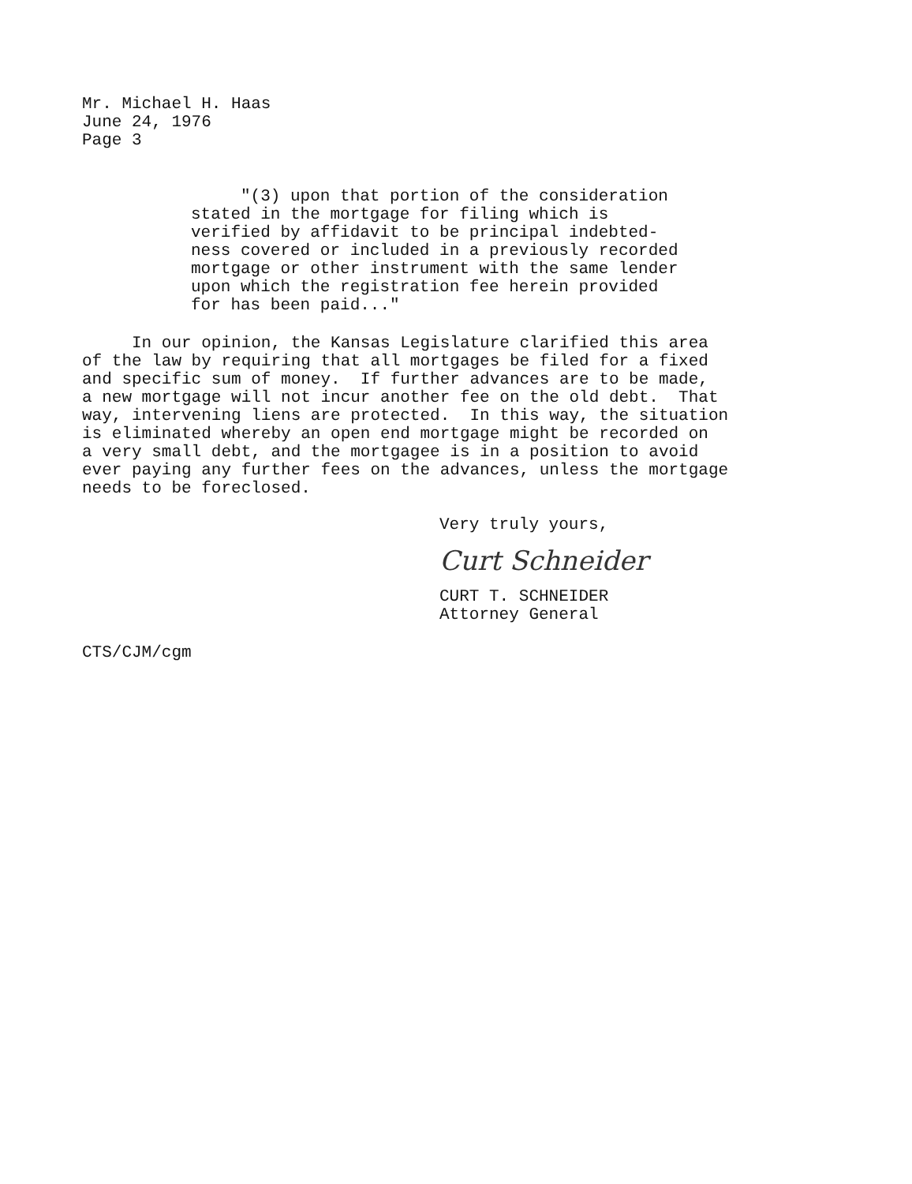Mr. Michael H. Haas
June 24, 1976
Page 3
"(3) upon that portion of the consideration stated in the mortgage for filing which is verified by affidavit to be principal indebted- ness covered or included in a previously recorded mortgage or other instrument with the same lender upon which the registration fee herein provided for has been paid..."
In our opinion, the Kansas Legislature clarified this area of the law by requiring that all mortgages be filed for a fixed and specific sum of money. If further advances are to be made, a new mortgage will not incur another fee on the old debt. That way, intervening liens are protected. In this way, the situation is eliminated whereby an open end mortgage might be recorded on a very small debt, and the mortgagee is in a position to avoid ever paying any further fees on the advances, unless the mortgage needs to be foreclosed.
Very truly yours,
Curt Schneider
CURT T. SCHNEIDER
Attorney General
CTS/CJM/cgm